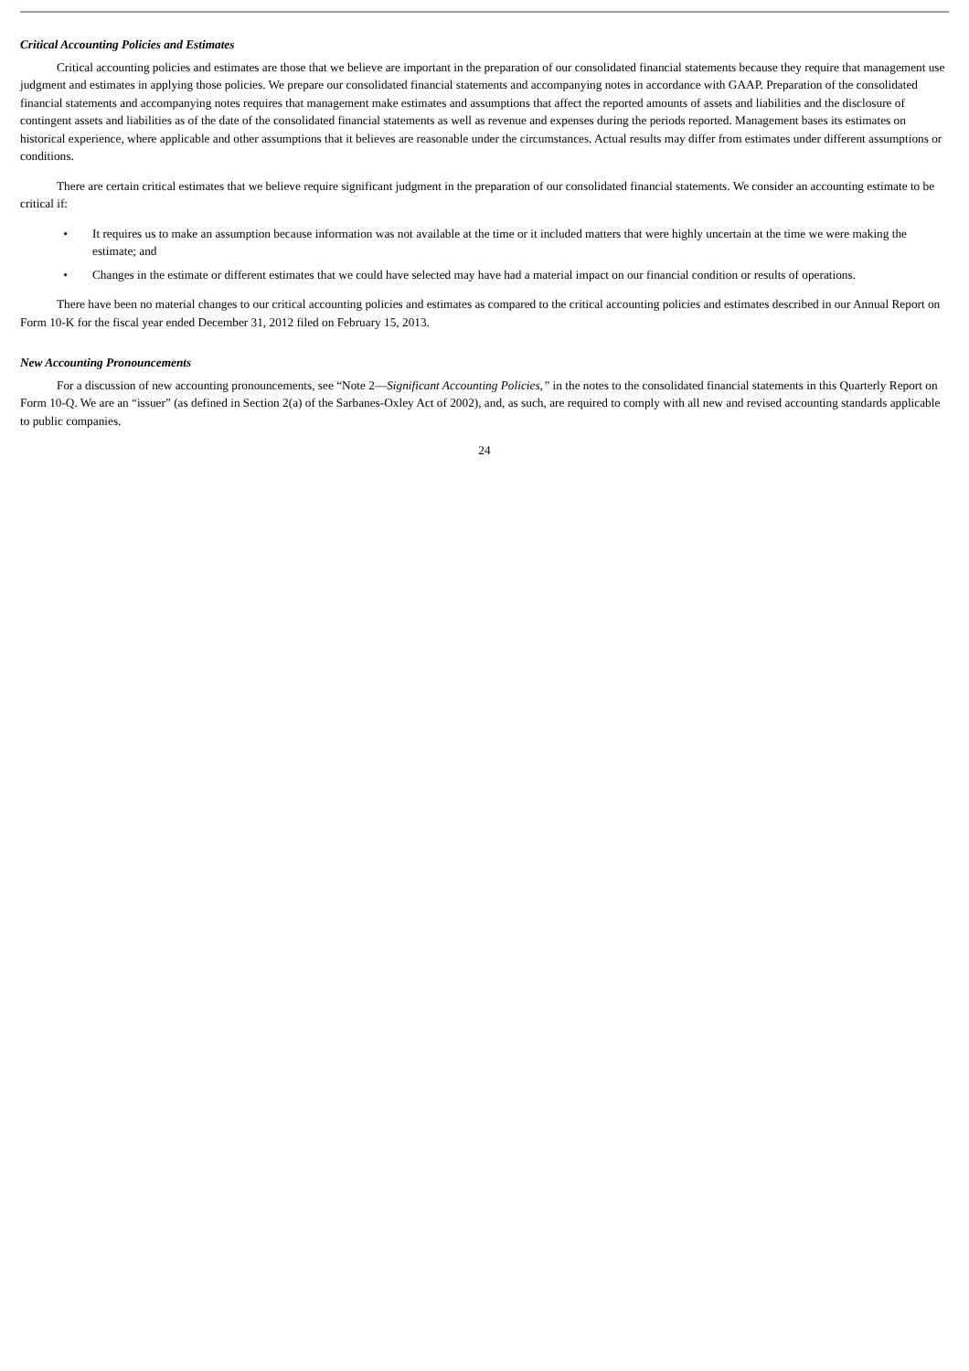Critical Accounting Policies and Estimates
Critical accounting policies and estimates are those that we believe are important in the preparation of our consolidated financial statements because they require that management use judgment and estimates in applying those policies. We prepare our consolidated financial statements and accompanying notes in accordance with GAAP. Preparation of the consolidated financial statements and accompanying notes requires that management make estimates and assumptions that affect the reported amounts of assets and liabilities and the disclosure of contingent assets and liabilities as of the date of the consolidated financial statements as well as revenue and expenses during the periods reported. Management bases its estimates on historical experience, where applicable and other assumptions that it believes are reasonable under the circumstances. Actual results may differ from estimates under different assumptions or conditions.
There are certain critical estimates that we believe require significant judgment in the preparation of our consolidated financial statements. We consider an accounting estimate to be critical if:
• It requires us to make an assumption because information was not available at the time or it included matters that were highly uncertain at the time we were making the estimate; and
• Changes in the estimate or different estimates that we could have selected may have had a material impact on our financial condition or results of operations.
There have been no material changes to our critical accounting policies and estimates as compared to the critical accounting policies and estimates described in our Annual Report on Form 10-K for the fiscal year ended December 31, 2012 filed on February 15, 2013.
New Accounting Pronouncements
For a discussion of new accounting pronouncements, see “Note 2—Significant Accounting Policies,” in the notes to the consolidated financial statements in this Quarterly Report on Form 10-Q. We are an “issuer” (as defined in Section 2(a) of the Sarbanes-Oxley Act of 2002), and, as such, are required to comply with all new and revised accounting standards applicable to public companies.
24